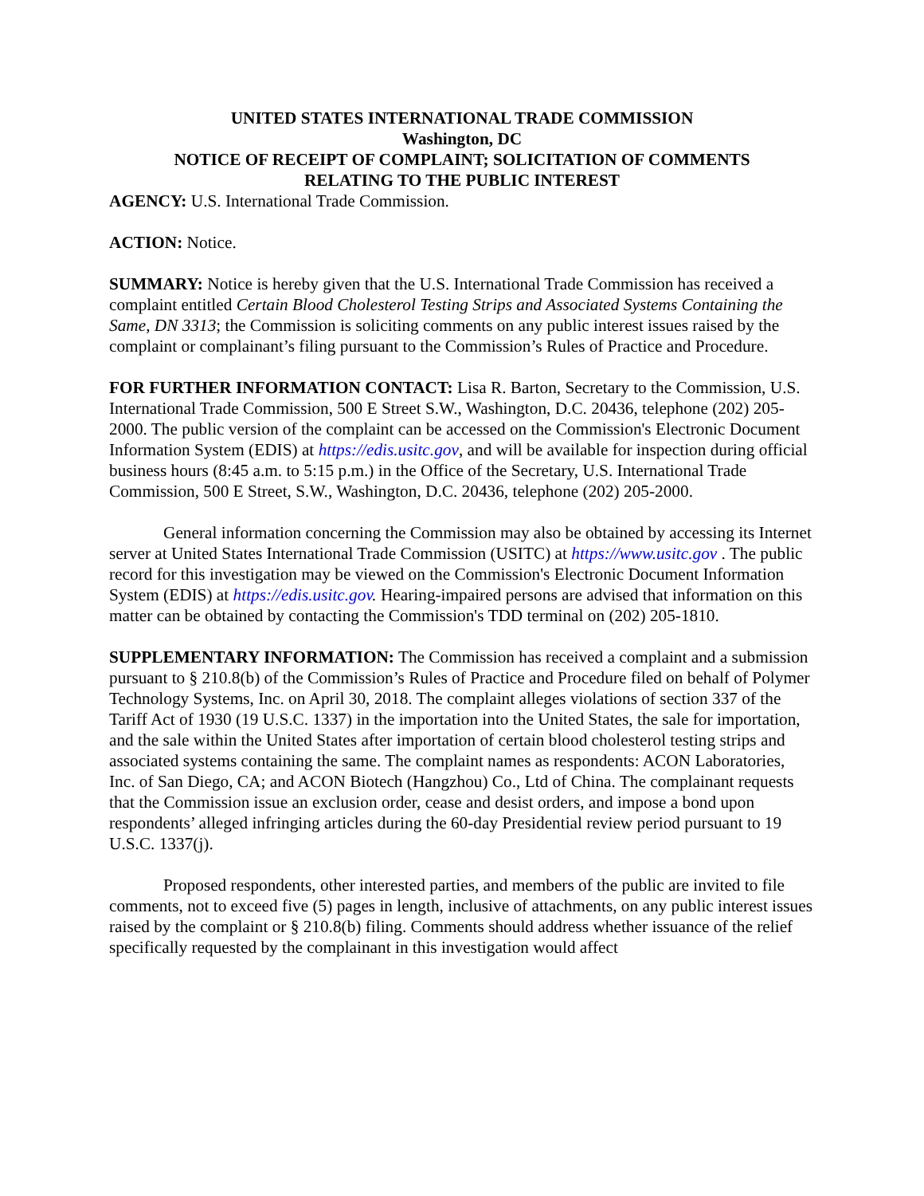UNITED STATES INTERNATIONAL TRADE COMMISSION
Washington, DC
NOTICE OF RECEIPT OF COMPLAINT; SOLICITATION OF COMMENTS
RELATING TO THE PUBLIC INTEREST
AGENCY: U.S. International Trade Commission.
ACTION: Notice.
SUMMARY: Notice is hereby given that the U.S. International Trade Commission has received a complaint entitled Certain Blood Cholesterol Testing Strips and Associated Systems Containing the Same, DN 3313; the Commission is soliciting comments on any public interest issues raised by the complaint or complainant’s filing pursuant to the Commission’s Rules of Practice and Procedure.
FOR FURTHER INFORMATION CONTACT: Lisa R. Barton, Secretary to the Commission, U.S. International Trade Commission, 500 E Street S.W., Washington, D.C. 20436, telephone (202) 205-2000. The public version of the complaint can be accessed on the Commission's Electronic Document Information System (EDIS) at https://edis.usitc.gov, and will be available for inspection during official business hours (8:45 a.m. to 5:15 p.m.) in the Office of the Secretary, U.S. International Trade Commission, 500 E Street, S.W., Washington, D.C. 20436, telephone (202) 205-2000.
General information concerning the Commission may also be obtained by accessing its Internet server at United States International Trade Commission (USITC) at https://www.usitc.gov . The public record for this investigation may be viewed on the Commission's Electronic Document Information System (EDIS) at https://edis.usitc.gov. Hearing-impaired persons are advised that information on this matter can be obtained by contacting the Commission's TDD terminal on (202) 205-1810.
SUPPLEMENTARY INFORMATION: The Commission has received a complaint and a submission pursuant to § 210.8(b) of the Commission’s Rules of Practice and Procedure filed on behalf of Polymer Technology Systems, Inc. on April 30, 2018. The complaint alleges violations of section 337 of the Tariff Act of 1930 (19 U.S.C. 1337) in the importation into the United States, the sale for importation, and the sale within the United States after importation of certain blood cholesterol testing strips and associated systems containing the same. The complaint names as respondents: ACON Laboratories, Inc. of San Diego, CA; and ACON Biotech (Hangzhou) Co., Ltd of China. The complainant requests that the Commission issue an exclusion order, cease and desist orders, and impose a bond upon respondents’ alleged infringing articles during the 60-day Presidential review period pursuant to 19 U.S.C. 1337(j).
Proposed respondents, other interested parties, and members of the public are invited to file comments, not to exceed five (5) pages in length, inclusive of attachments, on any public interest issues raised by the complaint or § 210.8(b) filing. Comments should address whether issuance of the relief specifically requested by the complainant in this investigation would affect